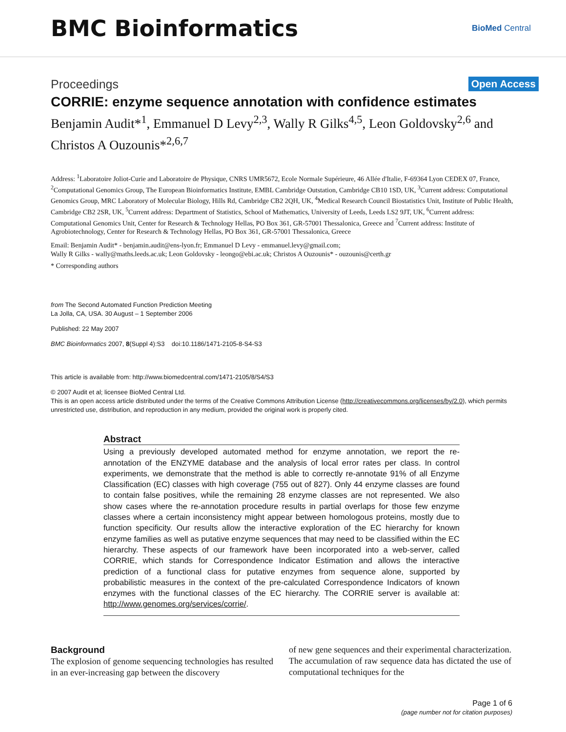BMC Bioinformatics
BioMed Central
Proceedings Open Access
CORRIE: enzyme sequence annotation with confidence estimates
Benjamin Audit*<sup>1</sup>, Emmanuel D Levy<sup>2,3</sup>, Wally R Gilks<sup>4,5</sup>, Leon Goldovsky<sup>2,6</sup> and Christos A Ouzounis*<sup>2,6,7</sup>
Address: <sup>1</sup>Laboratoire Joliot-Curie and Laboratoire de Physique, CNRS UMR5672, Ecole Normale Supérieure, 46 Allée d'Italie, F-69364 Lyon CEDEX 07, France, <sup>2</sup>Computational Genomics Group, The European Bioinformatics Institute, EMBL Cambridge Outstation, Cambridge CB10 1SD, UK, <sup>3</sup>Current address: Computational Genomics Group, MRC Laboratory of Molecular Biology, Hills Rd, Cambridge CB2 2QH, UK, <sup>4</sup>Medical Research Council Biostatistics Unit, Institute of Public Health, Cambridge CB2 2SR, UK, <sup>5</sup>Current address: Department of Statistics, School of Mathematics, University of Leeds, Leeds LS2 9JT, UK, <sup>6</sup>Current address: Computational Genomics Unit, Center for Research & Technology Hellas, PO Box 361, GR-57001 Thessalonica, Greece and <sup>7</sup>Current address: Institute of Agrobiotechnology, Center for Research & Technology Hellas, PO Box 361, GR-57001 Thessalonica, Greece
Email: Benjamin Audit* - benjamin.audit@ens-lyon.fr; Emmanuel D Levy - emmanuel.levy@gmail.com;
Wally R Gilks - wally@maths.leeds.ac.uk; Leon Goldovsky - leongo@ebi.ac.uk; Christos A Ouzounis* - ouzounis@certh.gr
* Corresponding authors
from The Second Automated Function Prediction Meeting
La Jolla, CA, USA. 30 August – 1 September 2006
Published: 22 May 2007
BMC Bioinformatics 2007, 8(Suppl 4):S3 doi:10.1186/1471-2105-8-S4-S3
This article is available from: http://www.biomedcentral.com/1471-2105/8/S4/S3
© 2007 Audit et al; licensee BioMed Central Ltd.
This is an open access article distributed under the terms of the Creative Commons Attribution License (http://creativecommons.org/licenses/by/2.0), which permits unrestricted use, distribution, and reproduction in any medium, provided the original work is properly cited.
Abstract
Using a previously developed automated method for enzyme annotation, we report the re-annotation of the ENZYME database and the analysis of local error rates per class. In control experiments, we demonstrate that the method is able to correctly re-annotate 91% of all Enzyme Classification (EC) classes with high coverage (755 out of 827). Only 44 enzyme classes are found to contain false positives, while the remaining 28 enzyme classes are not represented. We also show cases where the re-annotation procedure results in partial overlaps for those few enzyme classes where a certain inconsistency might appear between homologous proteins, mostly due to function specificity. Our results allow the interactive exploration of the EC hierarchy for known enzyme families as well as putative enzyme sequences that may need to be classified within the EC hierarchy. These aspects of our framework have been incorporated into a web-server, called CORRIE, which stands for Correspondence Indicator Estimation and allows the interactive prediction of a functional class for putative enzymes from sequence alone, supported by probabilistic measures in the context of the pre-calculated Correspondence Indicators of known enzymes with the functional classes of the EC hierarchy. The CORRIE server is available at: http://www.genomes.org/services/corrie/.
Background
The explosion of genome sequencing technologies has resulted in an ever-increasing gap between the discovery
of new gene sequences and their experimental characterization. The accumulation of raw sequence data has dictated the use of computational techniques for the
Page 1 of 6
(page number not for citation purposes)